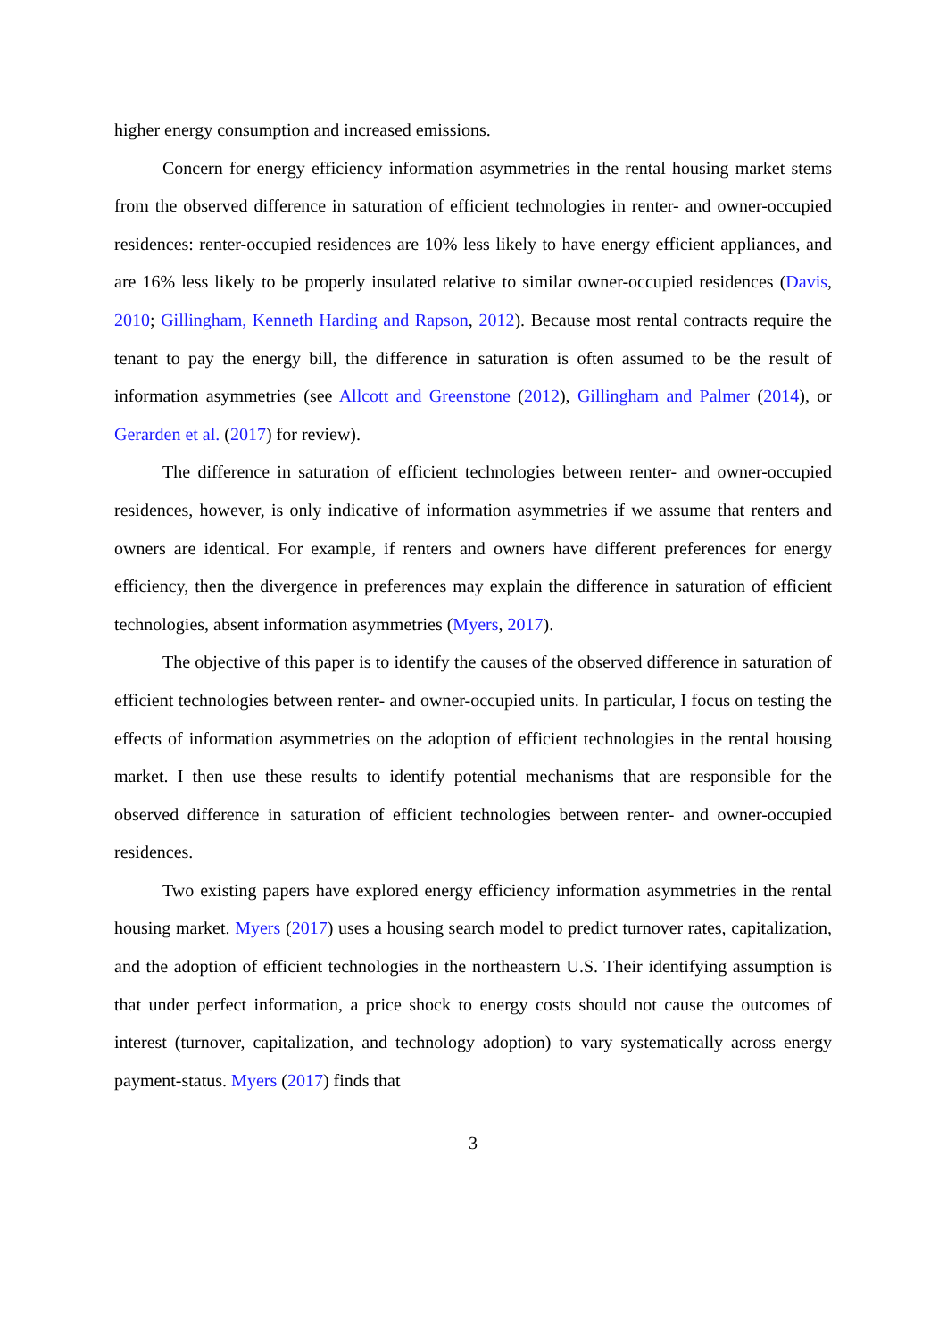higher energy consumption and increased emissions.
Concern for energy efficiency information asymmetries in the rental housing market stems from the observed difference in saturation of efficient technologies in renter- and owner-occupied residences: renter-occupied residences are 10% less likely to have energy efficient appliances, and are 16% less likely to be properly insulated relative to similar owner-occupied residences (Davis, 2010; Gillingham, Kenneth Harding and Rapson, 2012). Because most rental contracts require the tenant to pay the energy bill, the difference in saturation is often assumed to be the result of information asymmetries (see Allcott and Greenstone (2012), Gillingham and Palmer (2014), or Gerarden et al. (2017) for review).
The difference in saturation of efficient technologies between renter- and owner-occupied residences, however, is only indicative of information asymmetries if we assume that renters and owners are identical. For example, if renters and owners have different preferences for energy efficiency, then the divergence in preferences may explain the difference in saturation of efficient technologies, absent information asymmetries (Myers, 2017).
The objective of this paper is to identify the causes of the observed difference in saturation of efficient technologies between renter- and owner-occupied units. In particular, I focus on testing the effects of information asymmetries on the adoption of efficient technologies in the rental housing market. I then use these results to identify potential mechanisms that are responsible for the observed difference in saturation of efficient technologies between renter- and owner-occupied residences.
Two existing papers have explored energy efficiency information asymmetries in the rental housing market. Myers (2017) uses a housing search model to predict turnover rates, capitalization, and the adoption of efficient technologies in the northeastern U.S. Their identifying assumption is that under perfect information, a price shock to energy costs should not cause the outcomes of interest (turnover, capitalization, and technology adoption) to vary systematically across energy payment-status. Myers (2017) finds that
3